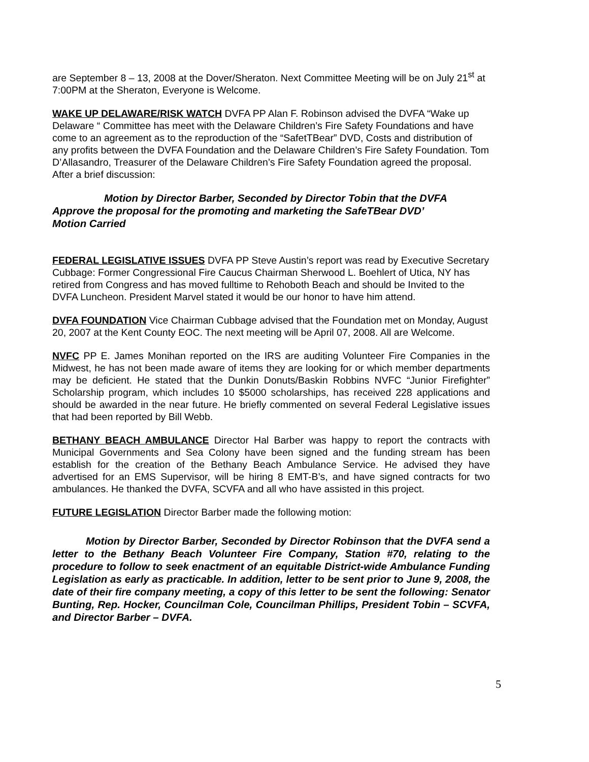are September 8 – 13, 2008 at the Dover/Sheraton. Next Committee Meeting will be on July 21<sup>st</sup> at 7:00PM at the Sheraton, Everyone is Welcome.
WAKE UP DELAWARE/RISK WATCH DVFA PP Alan F. Robinson advised the DVFA “Wake up Delaware “ Committee has meet with the Delaware Children’s Fire Safety Foundations and have come to an agreement as to the reproduction of the “SafetTBear” DVD, Costs and distribution of any profits between the DVFA Foundation and the Delaware Children’s Fire Safety Foundation. Tom D’Allasandro, Treasurer of the Delaware Children’s Fire Safety Foundation agreed the proposal. After a brief discussion:
Motion by Director Barber, Seconded by Director Tobin that the DVFA Approve the proposal for the promoting and marketing the SafeTBear DVD’
Motion Carried
FEDERAL LEGISLATIVE ISSUES DVFA PP Steve Austin’s report was read by Executive Secretary Cubbage: Former Congressional Fire Caucus Chairman Sherwood L. Boehlert of Utica, NY has retired from Congress and has moved fulltime to Rehoboth Beach and should be Invited to the DVFA Luncheon. President Marvel stated it would be our honor to have him attend.
DVFA FOUNDATION Vice Chairman Cubbage advised that the Foundation met on Monday, August 20, 2007 at the Kent County EOC. The next meeting will be April 07, 2008. All are Welcome.
NVFC PP E. James Monihan reported on the IRS are auditing Volunteer Fire Companies in the Midwest, he has not been made aware of items they are looking for or which member departments may be deficient. He stated that the Dunkin Donuts/Baskin Robbins NVFC “Junior Firefighter” Scholarship program, which includes 10 $5000 scholarships, has received 228 applications and should be awarded in the near future. He briefly commented on several Federal Legislative issues that had been reported by Bill Webb.
BETHANY BEACH AMBULANCE Director Hal Barber was happy to report the contracts with Municipal Governments and Sea Colony have been signed and the funding stream has been establish for the creation of the Bethany Beach Ambulance Service. He advised they have advertised for an EMS Supervisor, will be hiring 8 EMT-B’s, and have signed contracts for two ambulances. He thanked the DVFA, SCVFA and all who have assisted in this project.
FUTURE LEGISLATION Director Barber made the following motion:
Motion by Director Barber, Seconded by Director Robinson that the DVFA send a letter to the Bethany Beach Volunteer Fire Company, Station #70, relating to the procedure to follow to seek enactment of an equitable District-wide Ambulance Funding Legislation as early as practicable. In addition, letter to be sent prior to June 9, 2008, the date of their fire company meeting, a copy of this letter to be sent the following: Senator Bunting, Rep. Hocker, Councilman Cole, Councilman Phillips, President Tobin – SCVFA, and Director Barber – DVFA.
5